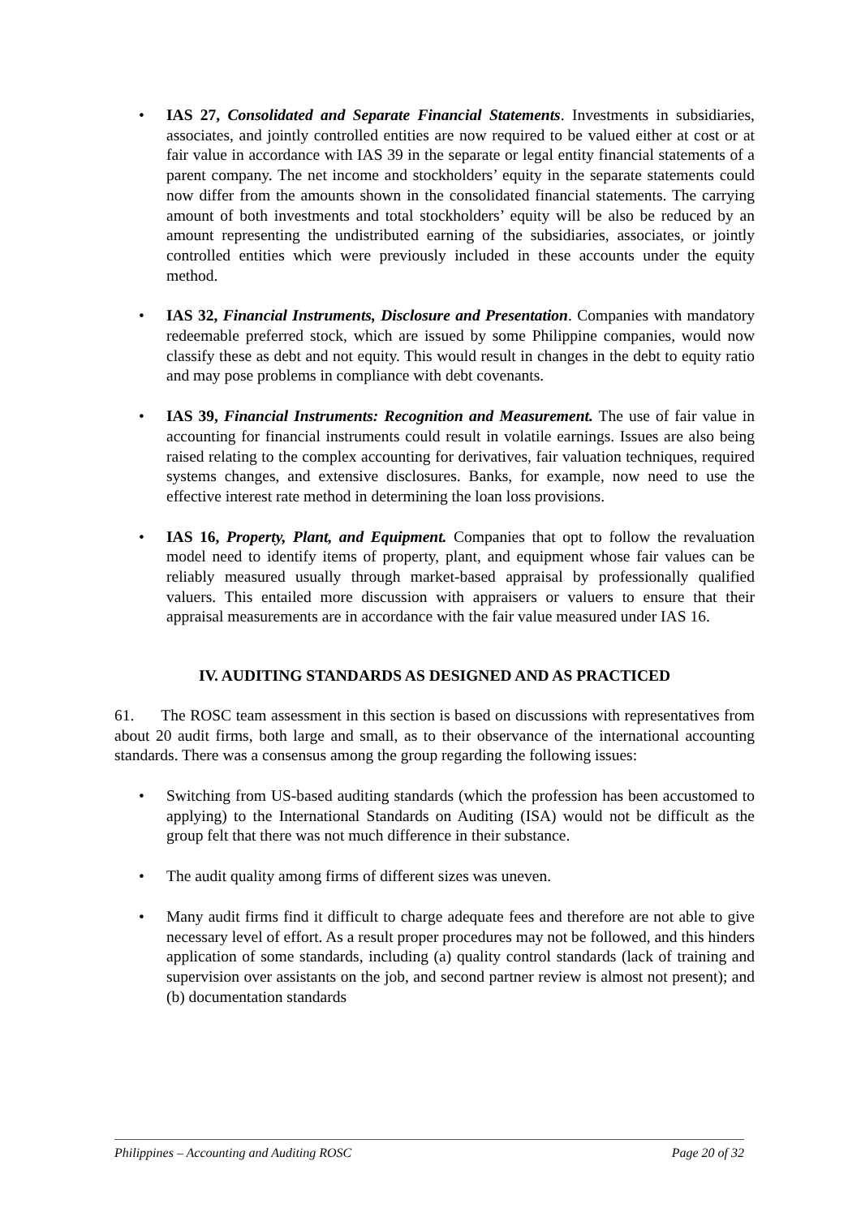• IAS 27, Consolidated and Separate Financial Statements. Investments in subsidiaries, associates, and jointly controlled entities are now required to be valued either at cost or at fair value in accordance with IAS 39 in the separate or legal entity financial statements of a parent company. The net income and stockholders’ equity in the separate statements could now differ from the amounts shown in the consolidated financial statements. The carrying amount of both investments and total stockholders’ equity will be also be reduced by an amount representing the undistributed earning of the subsidiaries, associates, or jointly controlled entities which were previously included in these accounts under the equity method.
• IAS 32, Financial Instruments, Disclosure and Presentation. Companies with mandatory redeemable preferred stock, which are issued by some Philippine companies, would now classify these as debt and not equity. This would result in changes in the debt to equity ratio and may pose problems in compliance with debt covenants.
• IAS 39, Financial Instruments: Recognition and Measurement. The use of fair value in accounting for financial instruments could result in volatile earnings. Issues are also being raised relating to the complex accounting for derivatives, fair valuation techniques, required systems changes, and extensive disclosures. Banks, for example, now need to use the effective interest rate method in determining the loan loss provisions.
• IAS 16, Property, Plant, and Equipment. Companies that opt to follow the revaluation model need to identify items of property, plant, and equipment whose fair values can be reliably measured usually through market-based appraisal by professionally qualified valuers. This entailed more discussion with appraisers or valuers to ensure that their appraisal measurements are in accordance with the fair value measured under IAS 16.
IV. AUDITING STANDARDS AS DESIGNED AND AS PRACTICED
61. The ROSC team assessment in this section is based on discussions with representatives from about 20 audit firms, both large and small, as to their observance of the international accounting standards. There was a consensus among the group regarding the following issues:
• Switching from US-based auditing standards (which the profession has been accustomed to applying) to the International Standards on Auditing (ISA) would not be difficult as the group felt that there was not much difference in their substance.
• The audit quality among firms of different sizes was uneven.
• Many audit firms find it difficult to charge adequate fees and therefore are not able to give necessary level of effort. As a result proper procedures may not be followed, and this hinders application of some standards, including (a) quality control standards (lack of training and supervision over assistants on the job, and second partner review is almost not present); and (b) documentation standards
Philippines – Accounting and Auditing ROSC Page 20 of 32